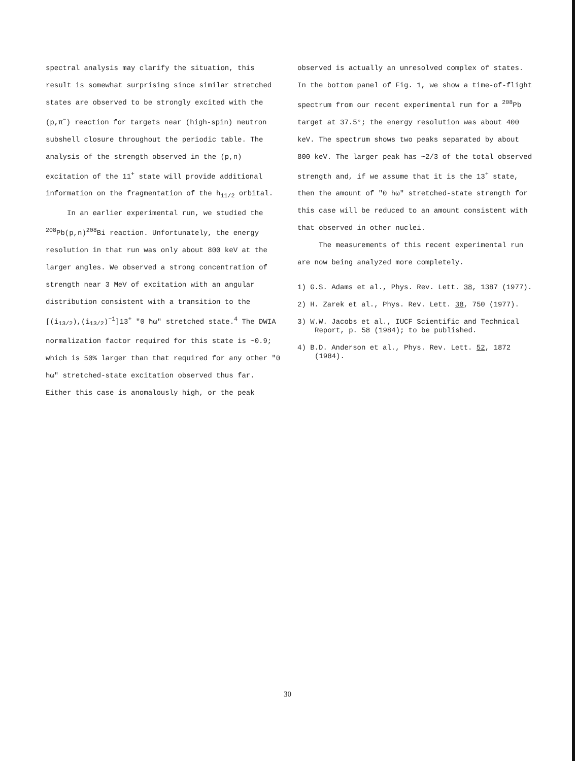spectral analysis may clarify the situation, this result is somewhat surprising since similar stretched states are observed to be strongly excited with the (p,π<sup>−</sup>) reaction for targets near (high-spin) neutron subshell closure throughout the periodic table. The analysis of the strength observed in the (p,n) excitation of the 11<sup>+</sup> state will provide additional information on the fragmentation of the h<sub>11/2</sub> orbital.
In an earlier experimental run, we studied the <sup>208</sup>Pb(p,n)<sup>208</sup>Bi reaction. Unfortunately, the energy resolution in that run was only about 800 keV at the larger angles. We observed a strong concentration of strength near 3 MeV of excitation with an angular distribution consistent with a transition to the [(i<sub>13/2</sub>),(i<sub>13/2</sub>)<sup>−1</sup>]13<sup>+</sup> "0 ħω" stretched state.<sup>4</sup> The DWIA normalization factor required for this state is ~0.9; which is 50% larger than that required for any other "0 ħω" stretched-state excitation observed thus far. Either this case is anomalously high, or the peak
observed is actually an unresolved complex of states. In the bottom panel of Fig. 1, we show a time-of-flight spectrum from our recent experimental run for a <sup>208</sup>Pb target at 37.5°; the energy resolution was about 400 keV. The spectrum shows two peaks separated by about 800 keV. The larger peak has ~2/3 of the total observed strength and, if we assume that it is the 13<sup>+</sup> state, then the amount of "0 ħω" stretched-state strength for this case will be reduced to an amount consistent with that observed in other nuclei.
The measurements of this recent experimental run are now being analyzed more completely.
1) G.S. Adams et al., Phys. Rev. Lett. 38, 1387 (1977).
2) H. Zarek et al., Phys. Rev. Lett. 38, 750 (1977).
3) W.W. Jacobs et al., IUCF Scientific and Technical Report, p. 58 (1984); to be published.
4) B.D. Anderson et al., Phys. Rev. Lett. 52, 1872 (1984).
30